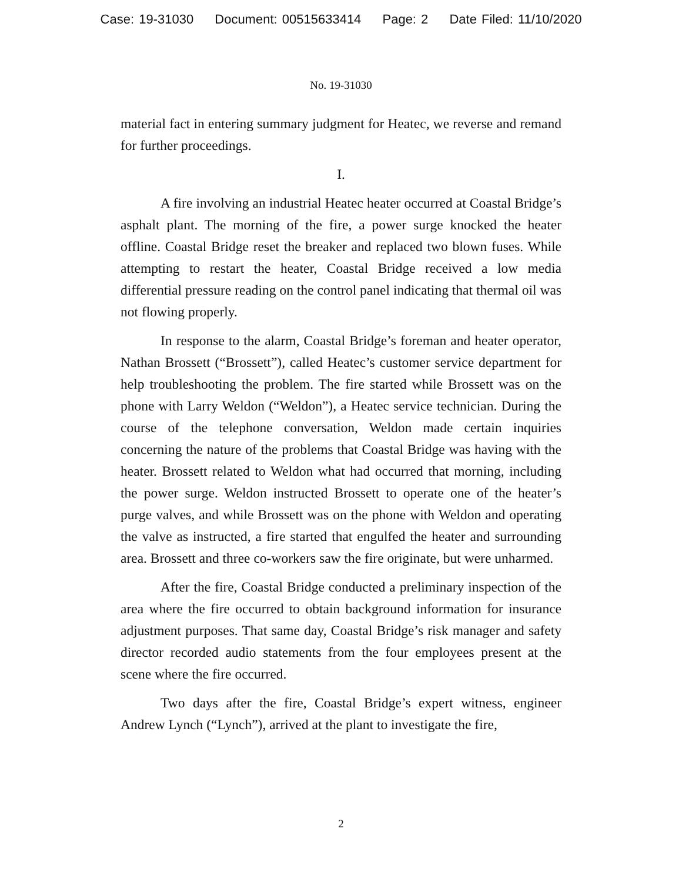Case: 19-31030 Document: 00515633414 Page: 2 Date Filed: 11/10/2020
No. 19-31030
material fact in entering summary judgment for Heatec, we reverse and remand for further proceedings.
I.
A fire involving an industrial Heatec heater occurred at Coastal Bridge’s asphalt plant. The morning of the fire, a power surge knocked the heater offline. Coastal Bridge reset the breaker and replaced two blown fuses. While attempting to restart the heater, Coastal Bridge received a low media differential pressure reading on the control panel indicating that thermal oil was not flowing properly.
In response to the alarm, Coastal Bridge’s foreman and heater operator, Nathan Brossett (“Brossett”), called Heatec’s customer service department for help troubleshooting the problem. The fire started while Brossett was on the phone with Larry Weldon (“Weldon”), a Heatec service technician. During the course of the telephone conversation, Weldon made certain inquiries concerning the nature of the problems that Coastal Bridge was having with the heater. Brossett related to Weldon what had occurred that morning, including the power surge. Weldon instructed Brossett to operate one of the heater’s purge valves, and while Brossett was on the phone with Weldon and operating the valve as instructed, a fire started that engulfed the heater and surrounding area. Brossett and three co-workers saw the fire originate, but were unharmed.
After the fire, Coastal Bridge conducted a preliminary inspection of the area where the fire occurred to obtain background information for insurance adjustment purposes. That same day, Coastal Bridge’s risk manager and safety director recorded audio statements from the four employees present at the scene where the fire occurred.
Two days after the fire, Coastal Bridge’s expert witness, engineer Andrew Lynch (“Lynch”), arrived at the plant to investigate the fire,
2